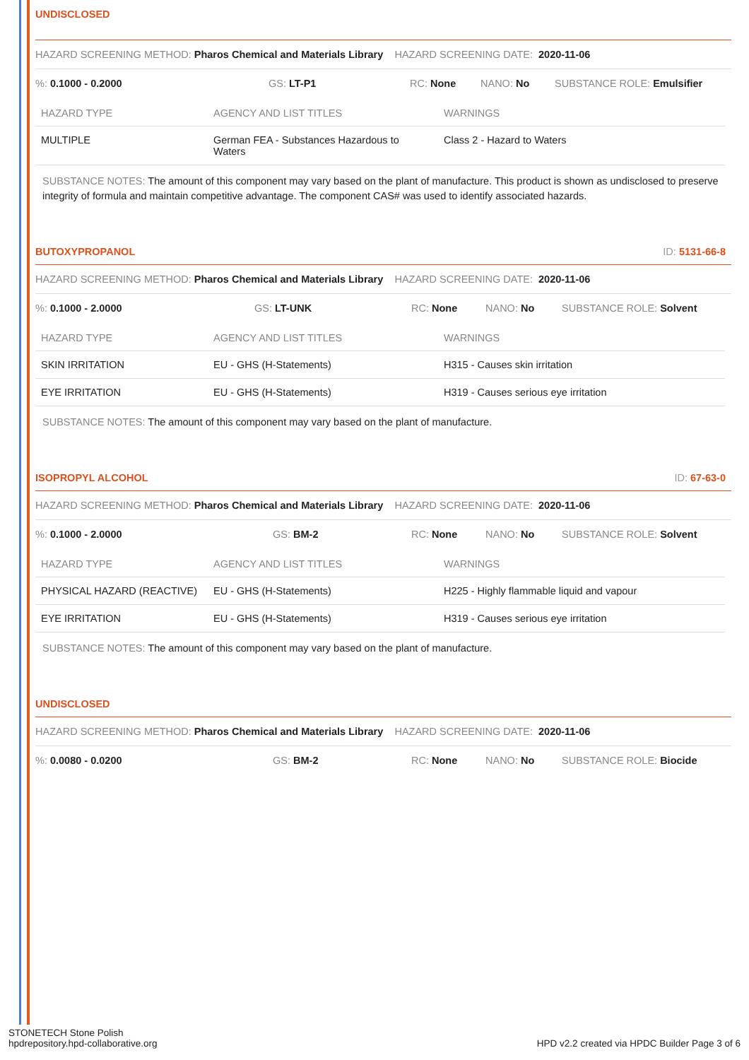UNDISCLOSED
HAZARD SCREENING METHOD: Pharos Chemical and Materials Library HAZARD SCREENING DATE: 2020-11-06
%: 0.1000 - 0.2000 GS: LT-P1 RC: None NANO: No SUBSTANCE ROLE: Emulsifier
| HAZARD TYPE | AGENCY AND LIST TITLES | WARNINGS |
| --- | --- | --- |
| MULTIPLE | German FEA - Substances Hazardous to Waters | Class 2 - Hazard to Waters |
SUBSTANCE NOTES: The amount of this component may vary based on the plant of manufacture. This product is shown as undisclosed to preserve integrity of formula and maintain competitive advantage. The component CAS# was used to identify associated hazards.
BUTOXYPROPANOL ID: 5131-66-8
HAZARD SCREENING METHOD: Pharos Chemical and Materials Library HAZARD SCREENING DATE: 2020-11-06
%: 0.1000 - 2.0000 GS: LT-UNK RC: None NANO: No SUBSTANCE ROLE: Solvent
| HAZARD TYPE | AGENCY AND LIST TITLES | WARNINGS |
| --- | --- | --- |
| SKIN IRRITATION | EU - GHS (H-Statements) | H315 - Causes skin irritation |
| EYE IRRITATION | EU - GHS (H-Statements) | H319 - Causes serious eye irritation |
SUBSTANCE NOTES: The amount of this component may vary based on the plant of manufacture.
ISOPROPYL ALCOHOL ID: 67-63-0
HAZARD SCREENING METHOD: Pharos Chemical and Materials Library HAZARD SCREENING DATE: 2020-11-06
%: 0.1000 - 2.0000 GS: BM-2 RC: None NANO: No SUBSTANCE ROLE: Solvent
| HAZARD TYPE | AGENCY AND LIST TITLES | WARNINGS |
| --- | --- | --- |
| PHYSICAL HAZARD (REACTIVE) | EU - GHS (H-Statements) | H225 - Highly flammable liquid and vapour |
| EYE IRRITATION | EU - GHS (H-Statements) | H319 - Causes serious eye irritation |
SUBSTANCE NOTES: The amount of this component may vary based on the plant of manufacture.
UNDISCLOSED
HAZARD SCREENING METHOD: Pharos Chemical and Materials Library HAZARD SCREENING DATE: 2020-11-06
%: 0.0080 - 0.0200 GS: BM-2 RC: None NANO: No SUBSTANCE ROLE: Biocide
STONETECH Stone Polish
hpdrepository.hpd-collaborative.org
HPD v2.2 created via HPDC Builder Page 3 of 6